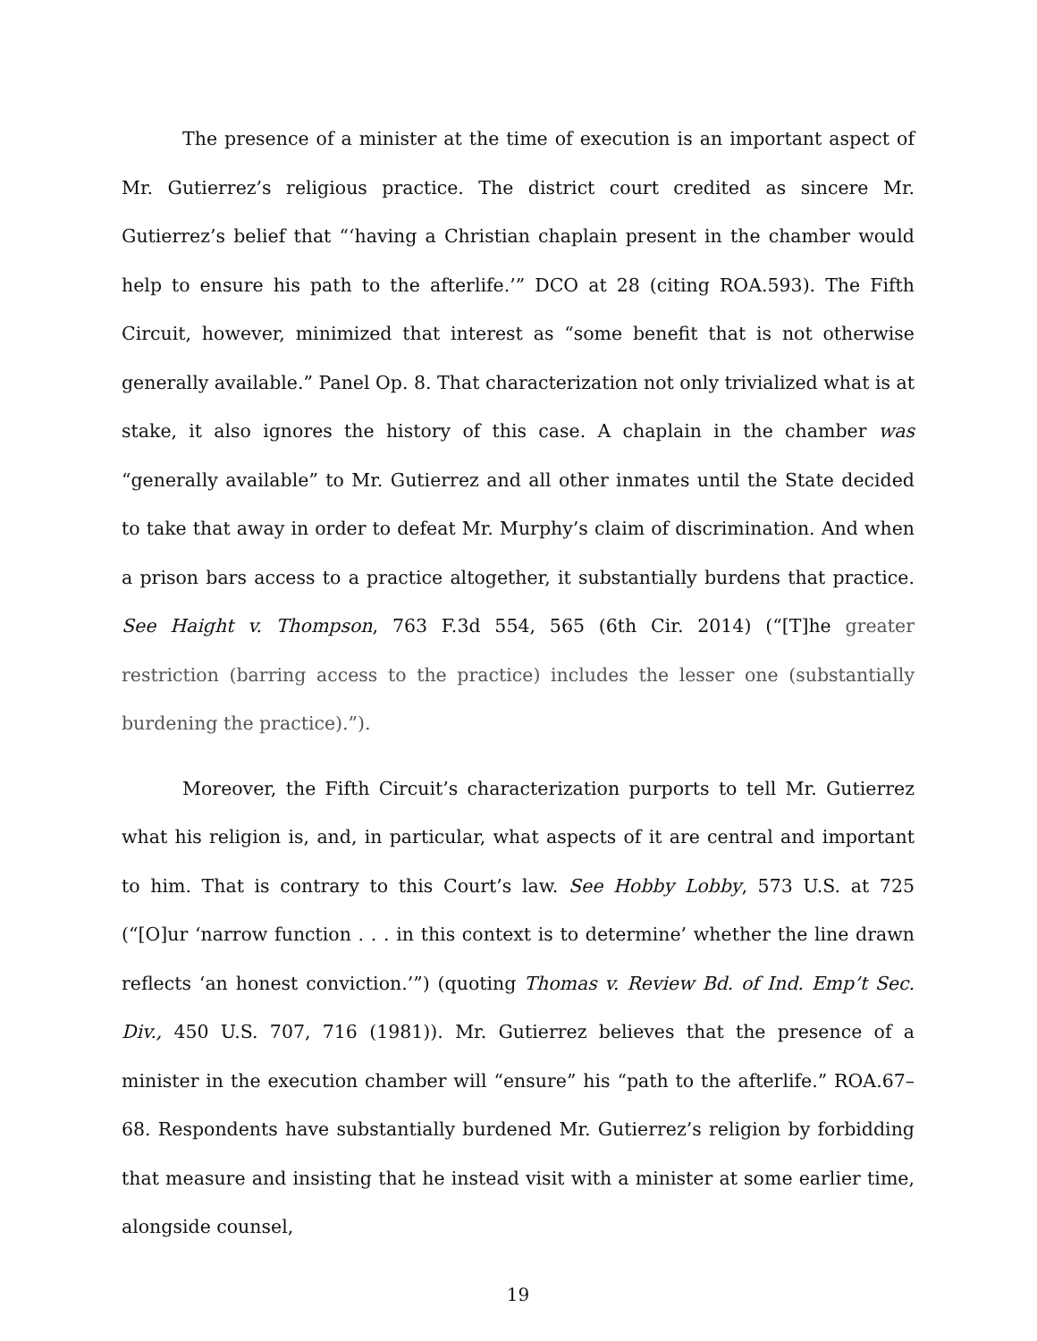The presence of a minister at the time of execution is an important aspect of Mr. Gutierrez’s religious practice. The district court credited as sincere Mr. Gutierrez’s belief that “‘having a Christian chaplain present in the chamber would help to ensure his path to the afterlife.’” DCO at 28 (citing ROA.593). The Fifth Circuit, however, minimized that interest as “some benefit that is not otherwise generally available.” Panel Op. 8. That characterization not only trivialized what is at stake, it also ignores the history of this case. A chaplain in the chamber was “generally available” to Mr. Gutierrez and all other inmates until the State decided to take that away in order to defeat Mr. Murphy’s claim of discrimination. And when a prison bars access to a practice altogether, it substantially burdens that practice. See Haight v. Thompson, 763 F.3d 554, 565 (6th Cir. 2014) (“[T]he greater restriction (barring access to the practice) includes the lesser one (substantially burdening the practice).”).
Moreover, the Fifth Circuit’s characterization purports to tell Mr. Gutierrez what his religion is, and, in particular, what aspects of it are central and important to him. That is contrary to this Court’s law. See Hobby Lobby, 573 U.S. at 725 (“[O]ur ‘narrow function . . . in this context is to determine’ whether the line drawn reflects ‘an honest conviction.’”) (quoting Thomas v. Review Bd. of Ind. Emp’t Sec. Div., 450 U.S. 707, 716 (1981)). Mr. Gutierrez believes that the presence of a minister in the execution chamber will “ensure” his “path to the afterlife.” ROA.67–68. Respondents have substantially burdened Mr. Gutierrez’s religion by forbidding that measure and insisting that he instead visit with a minister at some earlier time, alongside counsel,
19